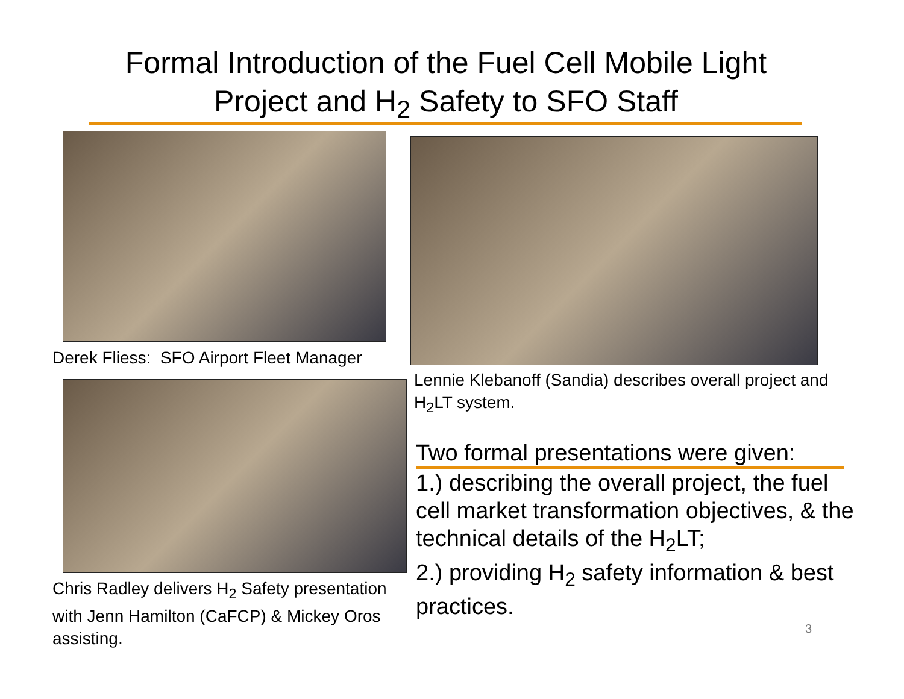Formal Introduction of the Fuel Cell Mobile Light Project and H<sub>2</sub> Safety to SFO Staff
Derek Fliess: SFO Airport Fleet Manager
Lennie Klebanoff (Sandia) describes overall project and H<sub>2</sub>LT system.
Chris Radley delivers H<sub>2</sub> Safety presentation with Jenn Hamilton (CaFCP) & Mickey Oros assisting.
Two formal presentations were given:
1.) describing the overall project, the fuel cell market transformation objectives, & the technical details of the H<sub>2</sub>LT;
2.) providing H<sub>2</sub> safety information & best practices.
3